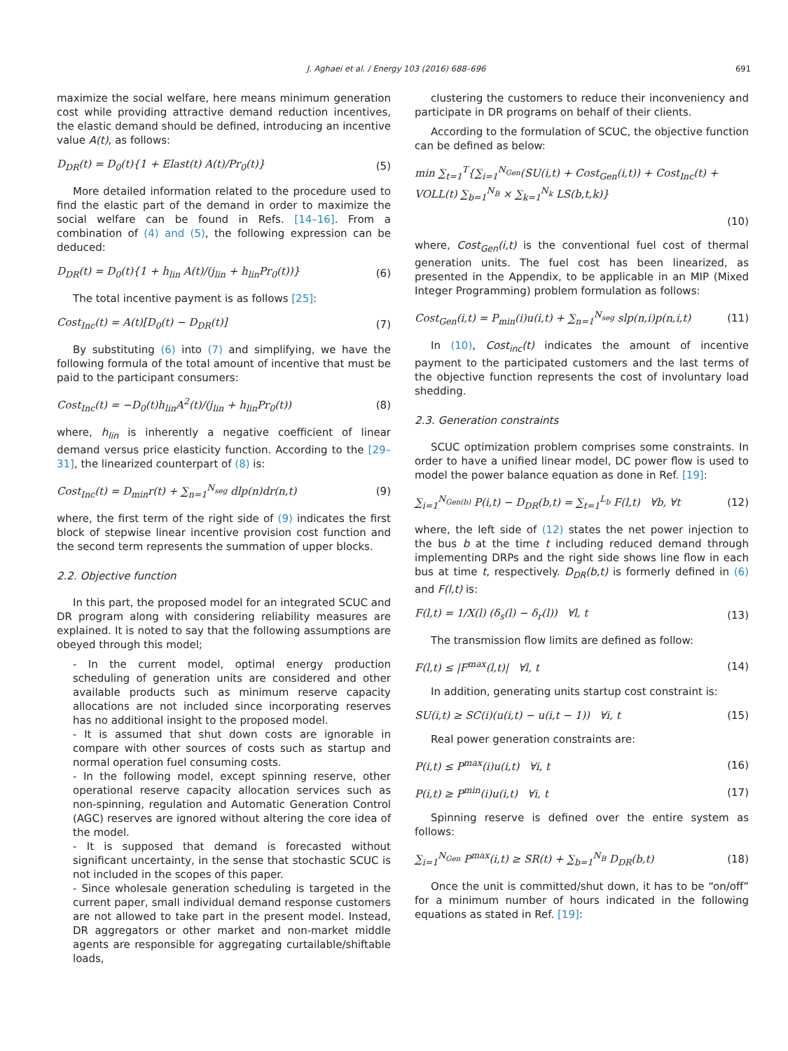J. Aghaei et al. / Energy 103 (2016) 688–696 691
maximize the social welfare, here means minimum generation cost while providing attractive demand reduction incentives, the elastic demand should be defined, introducing an incentive value A(t), as follows:
D<sub>DR</sub>(t) = D<sub>0</sub>(t){1 + Elast(t) A(t)/Pr<sub>0</sub>(t)} (5)
More detailed information related to the procedure used to find the elastic part of the demand in order to maximize the social welfare can be found in Refs. [14–16]. From a combination of (4) and (5), the following expression can be deduced:
D<sub>DR</sub>(t) = D<sub>0</sub>(t){1 + h<sub>lin</sub> A(t)/(j<sub>lin</sub> + h<sub>lin</sub>Pr<sub>0</sub>(t))} (6)
The total incentive payment is as follows [25]:
Cost<sub>Inc</sub>(t) = A(t)[D<sub>0</sub>(t) − D<sub>DR</sub>(t)] (7)
By substituting (6) into (7) and simplifying, we have the following formula of the total amount of incentive that must be paid to the participant consumers:
Cost<sub>Inc</sub>(t) = −D<sub>0</sub>(t)h<sub>lin</sub>A<sup>2</sup>(t)/(j<sub>lin</sub> + h<sub>lin</sub>Pr<sub>0</sub>(t)) (8)
where, h<sub>lin</sub> is inherently a negative coefficient of linear demand versus price elasticity function. According to the [29–31], the linearized counterpart of (8) is:
Cost<sub>Inc</sub>(t) = D<sub>min</sub>r(t) + ∑<sub>n=1</sub><sup>N<sub>seg</sub></sup> dlp(n)dr(n,t) (9)
where, the first term of the right side of (9) indicates the first block of stepwise linear incentive provision cost function and the second term represents the summation of upper blocks.
2.2. Objective function
In this part, the proposed model for an integrated SCUC and DR program along with considering reliability measures are explained. It is noted to say that the following assumptions are obeyed through this model;
- In the current model, optimal energy production scheduling of generation units are considered and other available products such as minimum reserve capacity allocations are not included since incorporating reserves has no additional insight to the proposed model.
- It is assumed that shut down costs are ignorable in compare with other sources of costs such as startup and normal operation fuel consuming costs.
- In the following model, except spinning reserve, other operational reserve capacity allocation services such as non-spinning, regulation and Automatic Generation Control (AGC) reserves are ignored without altering the core idea of the model.
- It is supposed that demand is forecasted without significant uncertainty, in the sense that stochastic SCUC is not included in the scopes of this paper.
- Since wholesale generation scheduling is targeted in the current paper, small individual demand response customers are not allowed to take part in the present model. Instead, DR aggregators or other market and non-market middle agents are responsible for aggregating curtailable/shiftable loads,
clustering the customers to reduce their inconveniency and participate in DR programs on behalf of their clients.
According to the formulation of SCUC, the objective function can be defined as below:
min ∑<sub>t=1</sub><sup>T</sup>{∑<sub>i=1</sub><sup>N<sub>Gen</sub></sup>(SU(i,t) + Cost<sub>Gen</sub>(i,t)) + Cost<sub>Inc</sub>(t) + VOLL(t) ∑<sub>b=1</sub><sup>N<sub>B</sub></sup> × ∑<sub>k=1</sub><sup>N<sub>k</sub></sup> LS(b,t,k)}
(10)
where, Cost<sub>Gen</sub>(i,t) is the conventional fuel cost of thermal generation units. The fuel cost has been linearized, as presented in the Appendix, to be applicable in an MIP (Mixed Integer Programming) problem formulation as follows:
Cost<sub>Gen</sub>(i,t) = P<sub>min</sub>(i)u(i,t) + ∑<sub>n=1</sub><sup>N<sub>seg</sub></sup> slp(n,i)p(n,i,t) (11)
In (10), Cost<sub>inc</sub>(t) indicates the amount of incentive payment to the participated customers and the last terms of the objective function represents the cost of involuntary load shedding.
2.3. Generation constraints
SCUC optimization problem comprises some constraints. In order to have a unified linear model, DC power flow is used to model the power balance equation as done in Ref. [19]:
∑<sub>i=1</sub><sup>N<sub>Gen(b)</sub></sup> P(i,t) − D<sub>DR</sub>(b,t) = ∑<sub>t=1</sub><sup>L<sub>b</sub></sup> F(l,t) ∀b, ∀t (12)
where, the left side of (12) states the net power injection to the bus b at the time t including reduced demand through implementing DRPs and the right side shows line flow in each bus at time t, respectively. D<sub>DR</sub>(b,t) is formerly defined in (6) and F(l,t) is:
F(l,t) = 1/X(l) (δ<sub>s</sub>(l) − δ<sub>r</sub>(l)) ∀l, t (13)
The transmission flow limits are defined as follow:
F(l,t) ≤ |F<sup>max</sup>(l,t)| ∀l, t (14)
In addition, generating units startup cost constraint is:
SU(i,t) ≥ SC(i)(u(i,t) − u(i,t − 1)) ∀i, t (15)
Real power generation constraints are:
P(i,t) ≤ P<sup>max</sup>(i)u(i,t) ∀i, t (16)
P(i,t) ≥ P<sup>min</sup>(i)u(i,t) ∀i, t (17)
Spinning reserve is defined over the entire system as follows:
∑<sub>i=1</sub><sup>N<sub>Gen</sub></sup> P<sup>max</sup>(i,t) ≥ SR(t) + ∑<sub>b=1</sub><sup>N<sub>B</sub></sup> D<sub>DR</sub>(b,t) (18)
Once the unit is committed/shut down, it has to be “on/off” for a minimum number of hours indicated in the following equations as stated in Ref. [19]: